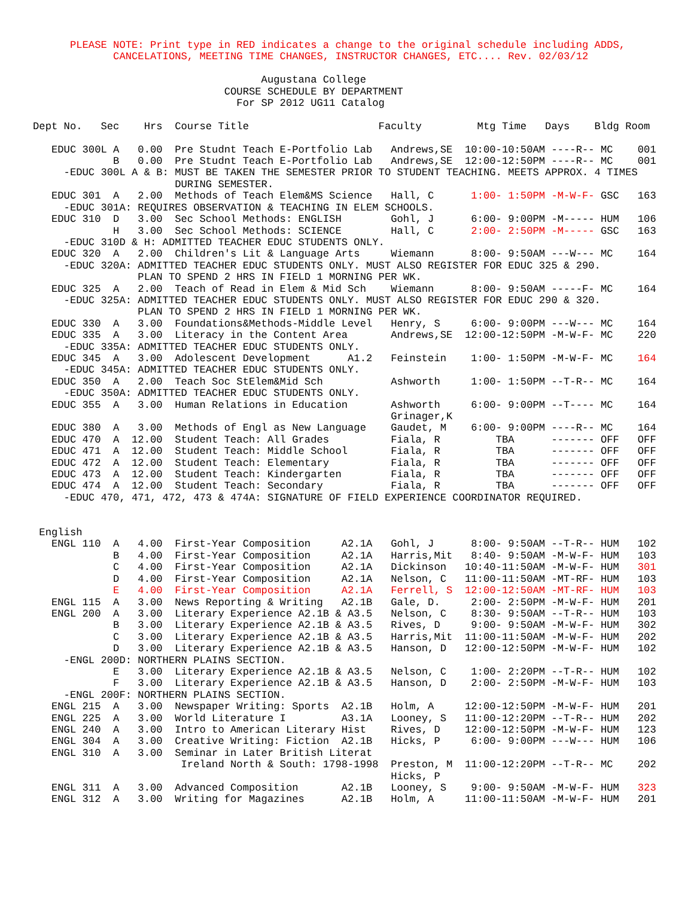PLEASE NOTE: Print type in RED indicates a change to the original schedule including ADDS,
             CANCELATIONS, MEETING TIME CHANGES, INSTRUCTOR CHANGES, ETC.... Rev. 02/03/12

                                     Augustana College
                               COURSE SCHEDULE BY DEPARTMENT
                                 For SP 2012 UG11 Catalog

Dept No.   Sec    Hrs  Course Title                     Faculty         Mtg Time   Days    Bldg Room

   EDUC 300L A   0.00  Pre Studnt Teach E-Portfolio Lab   Andrews,SE  10:00-10:50AM ----R-- MC    001
             B   0.00  Pre Studnt Teach E-Portfolio Lab   Andrews,SE  12:00-12:50PM ----R-- MC    001
     -EDUC 300L A & B: MUST BE TAKEN THE SEMESTER PRIOR TO STUDENT TEACHING. MEETS APPROX. 4 TIMES
                       DURING SEMESTER.
   EDUC 301  A   2.00  Methods of Teach Elem&MS Science   Hall, C      1:00- 1:50PM -M-W-F- GSC   163
     -EDUC 301A: REQUIRES OBSERVATION & TEACHING IN ELEM SCHOOLS.
   EDUC 310  D   3.00  Sec School Methods: ENGLISH        Gohl, J      6:00- 9:00PM -M----- HUM   106
             H   3.00  Sec School Methods: SCIENCE        Hall, C      2:00- 2:50PM -M----- GSC   163
     -EDUC 310D & H: ADMITTED TEACHER EDUC STUDENTS ONLY.
   EDUC 320  A   2.00  Children's Lit & Language Arts     Wiemann      8:00- 9:50AM ---W--- MC    164
     -EDUC 320A: ADMITTED TEACHER EDUC STUDENTS ONLY. MUST ALSO REGISTER FOR EDUC 325 & 290.
                 PLAN TO SPEND 2 HRS IN FIELD 1 MORNING PER WK.
   EDUC 325  A   2.00  Teach of Read in Elem & Mid Sch    Wiemann      8:00- 9:50AM -----F- MC    164
     -EDUC 325A: ADMITTED TEACHER EDUC STUDENTS ONLY. MUST ALSO REGISTER FOR EDUC 290 & 320.
                 PLAN TO SPEND 2 HRS IN FIELD 1 MORNING PER WK.
   EDUC 330  A   3.00  Foundations&Methods-Middle Level   Henry, S     6:00- 9:00PM ---W--- MC    164
   EDUC 335  A   3.00  Literacy in the Content Area       Andrews,SE  12:00-12:50PM -M-W-F- MC    220
     -EDUC 335A: ADMITTED TEACHER EDUC STUDENTS ONLY.
   EDUC 345  A   3.00  Adolescent Development      A1.2   Feinstein    1:00- 1:50PM -M-W-F- MC    164
     -EDUC 345A: ADMITTED TEACHER EDUC STUDENTS ONLY.
   EDUC 350  A   2.00  Teach Soc StElem&Mid Sch           Ashworth     1:00- 1:50PM --T-R-- MC    164
     -EDUC 350A: ADMITTED TEACHER EDUC STUDENTS ONLY.
   EDUC 355  A   3.00  Human Relations in Education       Ashworth     6:00- 9:00PM --T---- MC    164
                                                          Grinager,K
   EDUC 380  A   3.00  Methods of Engl as New Language    Gaudet, M    6:00- 9:00PM ----R-- MC    164
   EDUC 470  A  12.00  Student Teach: All Grades          Fiala, R         TBA      ------- OFF   OFF
   EDUC 471  A  12.00  Student Teach: Middle School       Fiala, R         TBA      ------- OFF   OFF
   EDUC 472  A  12.00  Student Teach: Elementary          Fiala, R         TBA      ------- OFF   OFF
   EDUC 473  A  12.00  Student Teach: Kindergarten        Fiala, R         TBA      ------- OFF   OFF
   EDUC 474  A  12.00  Student Teach: Secondary           Fiala, R         TBA      ------- OFF   OFF
     -EDUC 470, 471, 472, 473 & 474A: SIGNATURE OF FIELD EXPERIENCE COORDINATOR REQUIRED.


 English
   ENGL 110  A   4.00  First-Year Composition     A2.1A   Gohl, J      8:00- 9:50AM --T-R-- HUM   102
             B   4.00  First-Year Composition     A2.1A   Harris,Mit   8:40- 9:50AM -M-W-F- HUM   103
             C   4.00  First-Year Composition     A2.1A   Dickinson   10:40-11:50AM -M-W-F- HUM   301
             D   4.00  First-Year Composition     A2.1A   Nelson, C   11:00-11:50AM -MT-RF- HUM   103
             E   4.00  First-Year Composition     A2.1A   Ferrell, S  12:00-12:50AM -MT-RF- HUM   103
   ENGL 115  A   3.00  News Reporting & Writing   A2.1B   Gale, D.     2:00- 2:50PM -M-W-F- HUM   201
   ENGL 200  A   3.00  Literary Experience A2.1B & A3.5   Nelson, C    8:30- 9:50AM --T-R-- HUM   103
             B   3.00  Literary Experience A2.1B & A3.5   Rives, D     9:00- 9:50AM -M-W-F- HUM   302
             C   3.00  Literary Experience A2.1B & A3.5   Harris,Mit  11:00-11:50AM -M-W-F- HUM   202
             D   3.00  Literary Experience A2.1B & A3.5   Hanson, D   12:00-12:50PM -M-W-F- HUM   102
     -ENGL 200D: NORTHERN PLAINS SECTION.
             E   3.00  Literary Experience A2.1B & A3.5   Nelson, C    1:00- 2:20PM --T-R-- HUM   102
             F   3.00  Literary Experience A2.1B & A3.5   Hanson, D    2:00- 2:50PM -M-W-F- HUM   103
     -ENGL 200F: NORTHERN PLAINS SECTION.
   ENGL 215  A   3.00  Newspaper Writing: Sports  A2.1B   Holm, A     12:00-12:50PM -M-W-F- HUM   201
   ENGL 225  A   3.00  World Literature I         A3.1A   Looney, S   11:00-12:20PM --T-R-- HUM   202
   ENGL 240  A   3.00  Intro to American Literary Hist    Rives, D    12:00-12:50PM -M-W-F- HUM   123
   ENGL 304  A   3.00  Creative Writing: Fiction  A2.1B   Hicks, P     6:00- 9:00PM ---W--- HUM   106
   ENGL 310  A   3.00  Seminar in Later British Literat
                        Ireland North & South: 1798-1998  Preston, M  11:00-12:20PM --T-R-- MC    202
                                                          Hicks, P
   ENGL 311  A   3.00  Advanced Composition       A2.1B   Looney, S    9:00- 9:50AM -M-W-F- HUM   323
   ENGL 312  A   3.00  Writing for Magazines      A2.1B   Holm, A     11:00-11:50AM -M-W-F- HUM   201